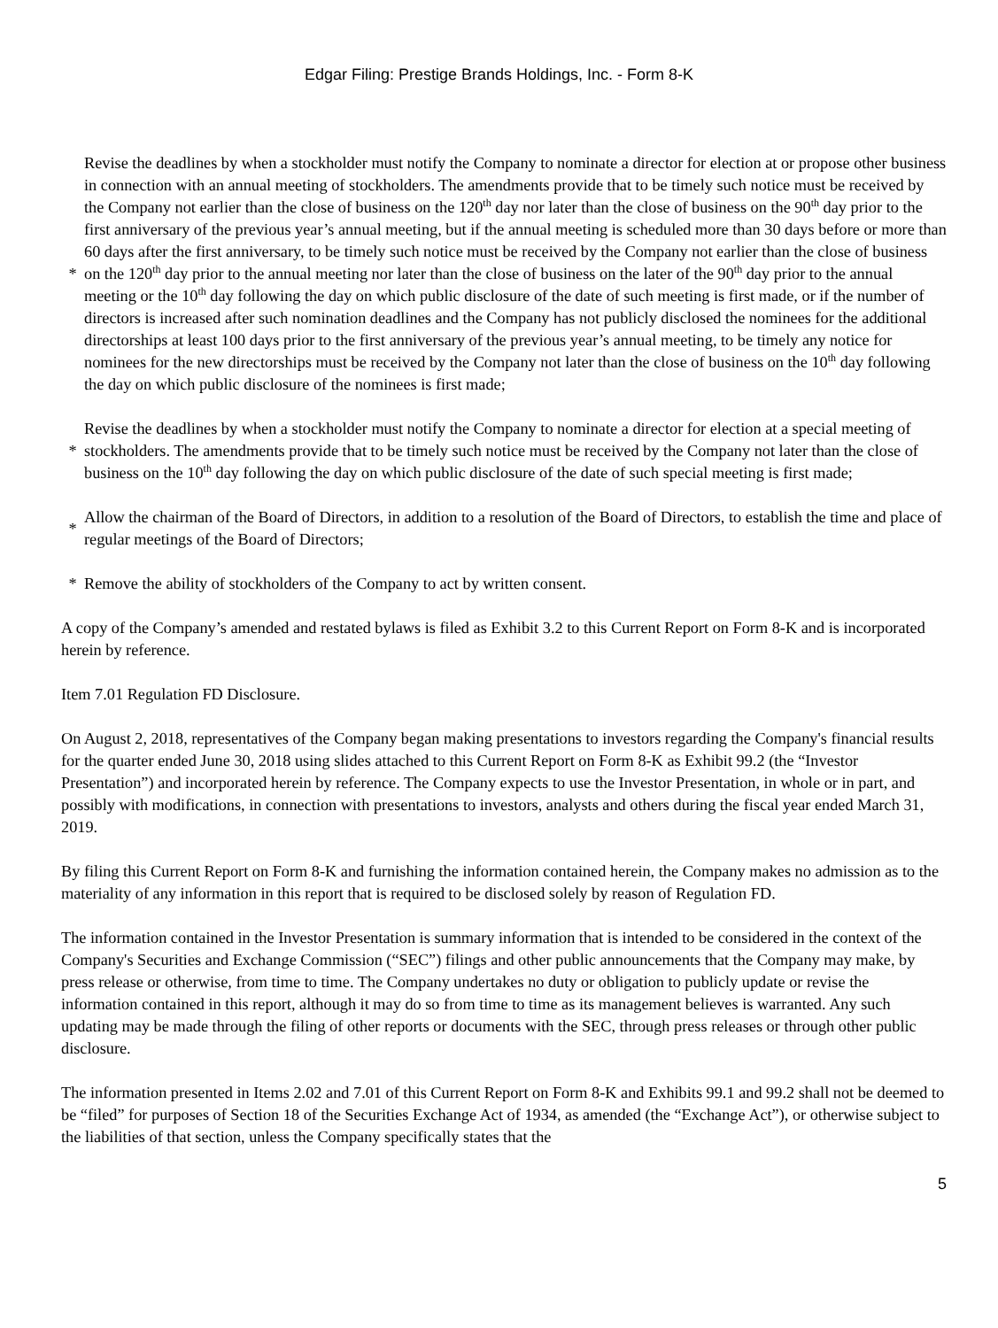Edgar Filing: Prestige Brands Holdings, Inc. - Form 8-K
*
Revise the deadlines by when a stockholder must notify the Company to nominate a director for election at or propose other business in connection with an annual meeting of stockholders. The amendments provide that to be timely such notice must be received by the Company not earlier than the close of business on the 120<sup>th</sup> day nor later than the close of business on the 90<sup>th</sup> day prior to the first anniversary of the previous year’s annual meeting, but if the annual meeting is scheduled more than 30 days before or more than 60 days after the first anniversary, to be timely such notice must be received by the Company not earlier than the close of business on the 120<sup>th</sup> day prior to the annual meeting nor later than the close of business on the later of the 90<sup>th</sup> day prior to the annual meeting or the 10<sup>th</sup> day following the day on which public disclosure of the date of such meeting is first made, or if the number of directors is increased after such nomination deadlines and the Company has not publicly disclosed the nominees for the additional directorships at least 100 days prior to the first anniversary of the previous year’s annual meeting, to be timely any notice for nominees for the new directorships must be received by the Company not later than the close of business on the 10<sup>th</sup> day following the day on which public disclosure of the nominees is first made;
*
Revise the deadlines by when a stockholder must notify the Company to nominate a director for election at a special meeting of stockholders. The amendments provide that to be timely such notice must be received by the Company not later than the close of business on the 10<sup>th</sup> day following the day on which public disclosure of the date of such special meeting is first made;
*
Allow the chairman of the Board of Directors, in addition to a resolution of the Board of Directors, to establish the time and place of regular meetings of the Board of Directors;
*
Remove the ability of stockholders of the Company to act by written consent.
A copy of the Company’s amended and restated bylaws is filed as Exhibit 3.2 to this Current Report on Form 8-K and is incorporated herein by reference.
Item 7.01 Regulation FD Disclosure.
On August 2, 2018, representatives of the Company began making presentations to investors regarding the Company's financial results for the quarter ended June 30, 2018 using slides attached to this Current Report on Form 8-K as Exhibit 99.2 (the “Investor Presentation”) and incorporated herein by reference. The Company expects to use the Investor Presentation, in whole or in part, and possibly with modifications, in connection with presentations to investors, analysts and others during the fiscal year ended March 31, 2019.
By filing this Current Report on Form 8-K and furnishing the information contained herein, the Company makes no admission as to the materiality of any information in this report that is required to be disclosed solely by reason of Regulation FD.
The information contained in the Investor Presentation is summary information that is intended to be considered in the context of the Company's Securities and Exchange Commission (“SEC”) filings and other public announcements that the Company may make, by press release or otherwise, from time to time. The Company undertakes no duty or obligation to publicly update or revise the information contained in this report, although it may do so from time to time as its management believes is warranted. Any such updating may be made through the filing of other reports or documents with the SEC, through press releases or through other public disclosure.
The information presented in Items 2.02 and 7.01 of this Current Report on Form 8-K and Exhibits 99.1 and 99.2 shall not be deemed to be “filed” for purposes of Section 18 of the Securities Exchange Act of 1934, as amended (the “Exchange Act”), or otherwise subject to the liabilities of that section, unless the Company specifically states that the
5